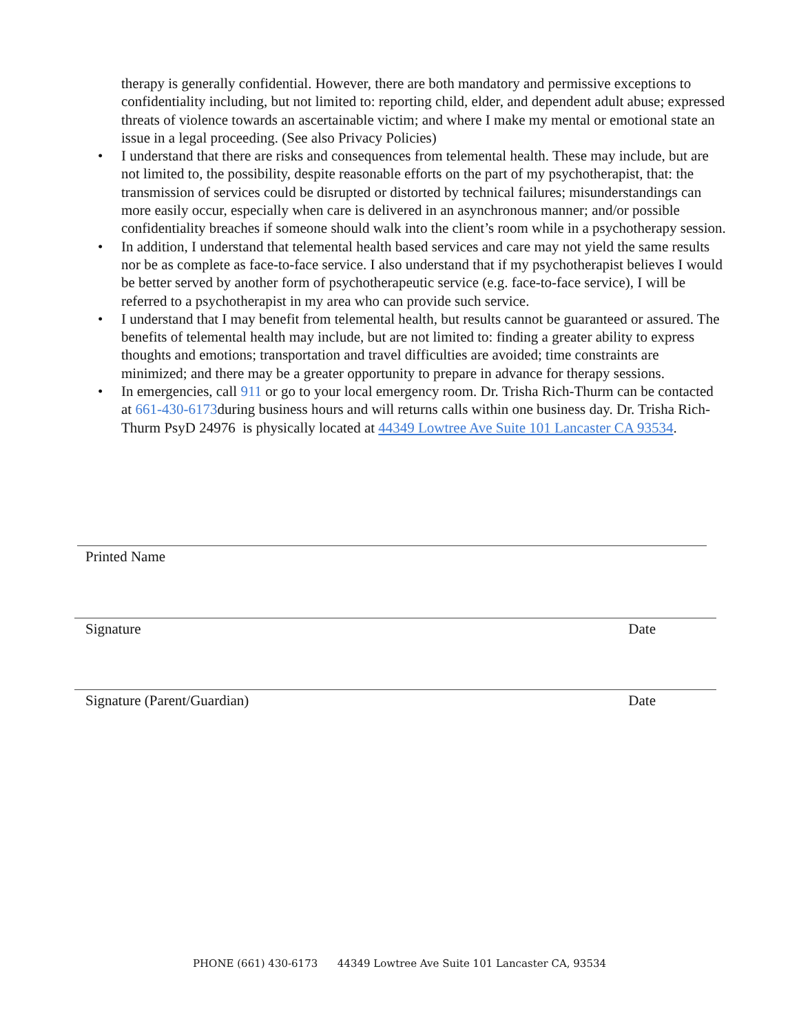therapy is generally confidential. However, there are both mandatory and permissive exceptions to confidentiality including, but not limited to: reporting child, elder, and dependent adult abuse; expressed threats of violence towards an ascertainable victim; and where I make my mental or emotional state an issue in a legal proceeding. (See also Privacy Policies)
• I understand that there are risks and consequences from telemental health. These may include, but are not limited to, the possibility, despite reasonable efforts on the part of my psychotherapist, that: the transmission of services could be disrupted or distorted by technical failures; misunderstandings can more easily occur, especially when care is delivered in an asynchronous manner; and/or possible confidentiality breaches if someone should walk into the client’s room while in a psychotherapy session.
• In addition, I understand that telemental health based services and care may not yield the same results nor be as complete as face-to-face service. I also understand that if my psychotherapist believes I would be better served by another form of psychotherapeutic service (e.g. face-to-face service), I will be referred to a psychotherapist in my area who can provide such service.
• I understand that I may benefit from telemental health, but results cannot be guaranteed or assured. The benefits of telemental health may include, but are not limited to: finding a greater ability to express thoughts and emotions; transportation and travel difficulties are avoided; time constraints are minimized; and there may be a greater opportunity to prepare in advance for therapy sessions.
• In emergencies, call 911 or go to your local emergency room. Dr. Trisha Rich-Thurm can be contacted at 661-430-6173during business hours and will returns calls within one business day. Dr. Trisha Rich-Thurm PsyD 24976 is physically located at 44349 Lowtree Ave Suite 101 Lancaster CA 93534.
Printed Name
Signature Date
Signature (Parent/Guardian) Date
PHONE (661) 430-6173 44349 Lowtree Ave Suite 101 Lancaster CA, 93534